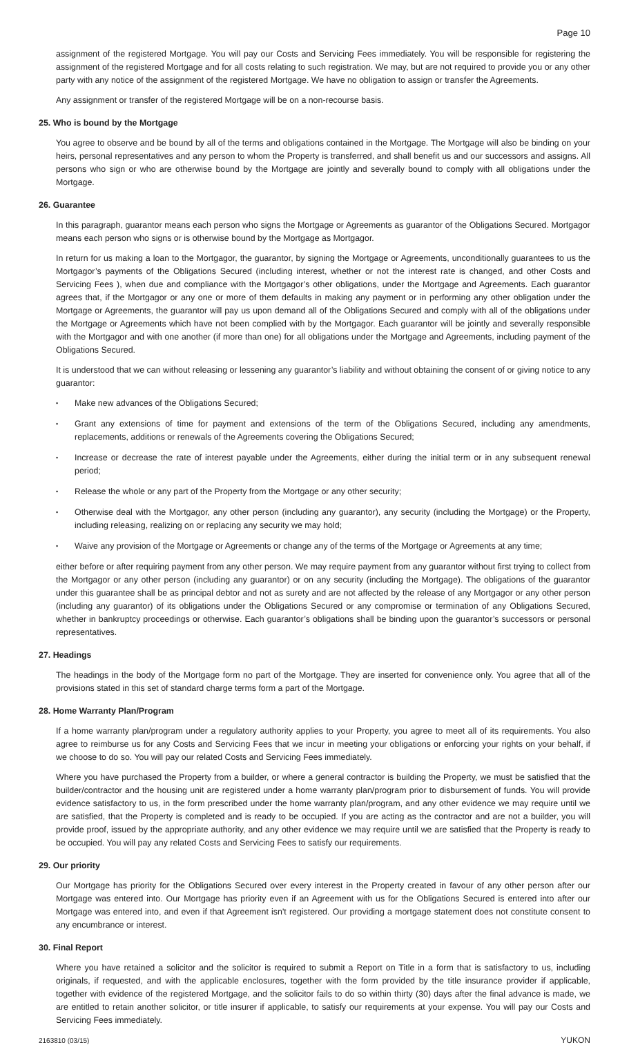Page 10
assignment of the registered Mortgage. You will pay our Costs and Servicing Fees immediately. You will be responsible for registering the assignment of the registered Mortgage and for all costs relating to such registration. We may, but are not required to provide you or any other party with any notice of the assignment of the registered Mortgage. We have no obligation to assign or transfer the Agreements.
Any assignment or transfer of the registered Mortgage will be on a non-recourse basis.
25. Who is bound by the Mortgage
You agree to observe and be bound by all of the terms and obligations contained in the Mortgage. The Mortgage will also be binding on your heirs, personal representatives and any person to whom the Property is transferred, and shall benefit us and our successors and assigns. All persons who sign or who are otherwise bound by the Mortgage are jointly and severally bound to comply with all obligations under the Mortgage.
26. Guarantee
In this paragraph, guarantor means each person who signs the Mortgage or Agreements as guarantor of the Obligations Secured. Mortgagor means each person who signs or is otherwise bound by the Mortgage as Mortgagor.
In return for us making a loan to the Mortgagor, the guarantor, by signing the Mortgage or Agreements, unconditionally guarantees to us the Mortgagor’s payments of the Obligations Secured (including interest, whether or not the interest rate is changed, and other Costs and Servicing Fees ), when due and compliance with the Mortgagor’s other obligations, under the Mortgage and Agreements. Each guarantor agrees that, if the Mortgagor or any one or more of them defaults in making any payment or in performing any other obligation under the Mortgage or Agreements, the guarantor will pay us upon demand all of the Obligations Secured and comply with all of the obligations under the Mortgage or Agreements which have not been complied with by the Mortgagor. Each guarantor will be jointly and severally responsible with the Mortgagor and with one another (if more than one) for all obligations under the Mortgage and Agreements, including payment of the Obligations Secured.
It is understood that we can without releasing or lessening any guarantor’s liability and without obtaining the consent of or giving notice to any guarantor:
• Make new advances of the Obligations Secured;
• Grant any extensions of time for payment and extensions of the term of the Obligations Secured, including any amendments, replacements, additions or renewals of the Agreements covering the Obligations Secured;
• Increase or decrease the rate of interest payable under the Agreements, either during the initial term or in any subsequent renewal period;
• Release the whole or any part of the Property from the Mortgage or any other security;
• Otherwise deal with the Mortgagor, any other person (including any guarantor), any security (including the Mortgage) or the Property, including releasing, realizing on or replacing any security we may hold;
• Waive any provision of the Mortgage or Agreements or change any of the terms of the Mortgage or Agreements at any time;
either before or after requiring payment from any other person. We may require payment from any guarantor without first trying to collect from the Mortgagor or any other person (including any guarantor) or on any security (including the Mortgage). The obligations of the guarantor under this guarantee shall be as principal debtor and not as surety and are not affected by the release of any Mortgagor or any other person (including any guarantor) of its obligations under the Obligations Secured or any compromise or termination of any Obligations Secured, whether in bankruptcy proceedings or otherwise. Each guarantor’s obligations shall be binding upon the guarantor’s successors or personal representatives.
27. Headings
The headings in the body of the Mortgage form no part of the Mortgage. They are inserted for convenience only. You agree that all of the provisions stated in this set of standard charge terms form a part of the Mortgage.
28. Home Warranty Plan/Program
If a home warranty plan/program under a regulatory authority applies to your Property, you agree to meet all of its requirements. You also agree to reimburse us for any Costs and Servicing Fees that we incur in meeting your obligations or enforcing your rights on your behalf, if we choose to do so. You will pay our related Costs and Servicing Fees immediately.
Where you have purchased the Property from a builder, or where a general contractor is building the Property, we must be satisfied that the builder/contractor and the housing unit are registered under a home warranty plan/program prior to disbursement of funds. You will provide evidence satisfactory to us, in the form prescribed under the home warranty plan/program, and any other evidence we may require until we are satisfied, that the Property is completed and is ready to be occupied. If you are acting as the contractor and are not a builder, you will provide proof, issued by the appropriate authority, and any other evidence we may require until we are satisfied that the Property is ready to be occupied. You will pay any related Costs and Servicing Fees to satisfy our requirements.
29. Our priority
Our Mortgage has priority for the Obligations Secured over every interest in the Property created in favour of any other person after our Mortgage was entered into. Our Mortgage has priority even if an Agreement with us for the Obligations Secured is entered into after our Mortgage was entered into, and even if that Agreement isn't registered. Our providing a mortgage statement does not constitute consent to any encumbrance or interest.
30. Final Report
Where you have retained a solicitor and the solicitor is required to submit a Report on Title in a form that is satisfactory to us, including originals, if requested, and with the applicable enclosures, together with the form provided by the title insurance provider if applicable, together with evidence of the registered Mortgage, and the solicitor fails to do so within thirty (30) days after the final advance is made, we are entitled to retain another solicitor, or title insurer if applicable, to satisfy our requirements at your expense. You will pay our Costs and Servicing Fees immediately.
2163810 (03/15) YUKON